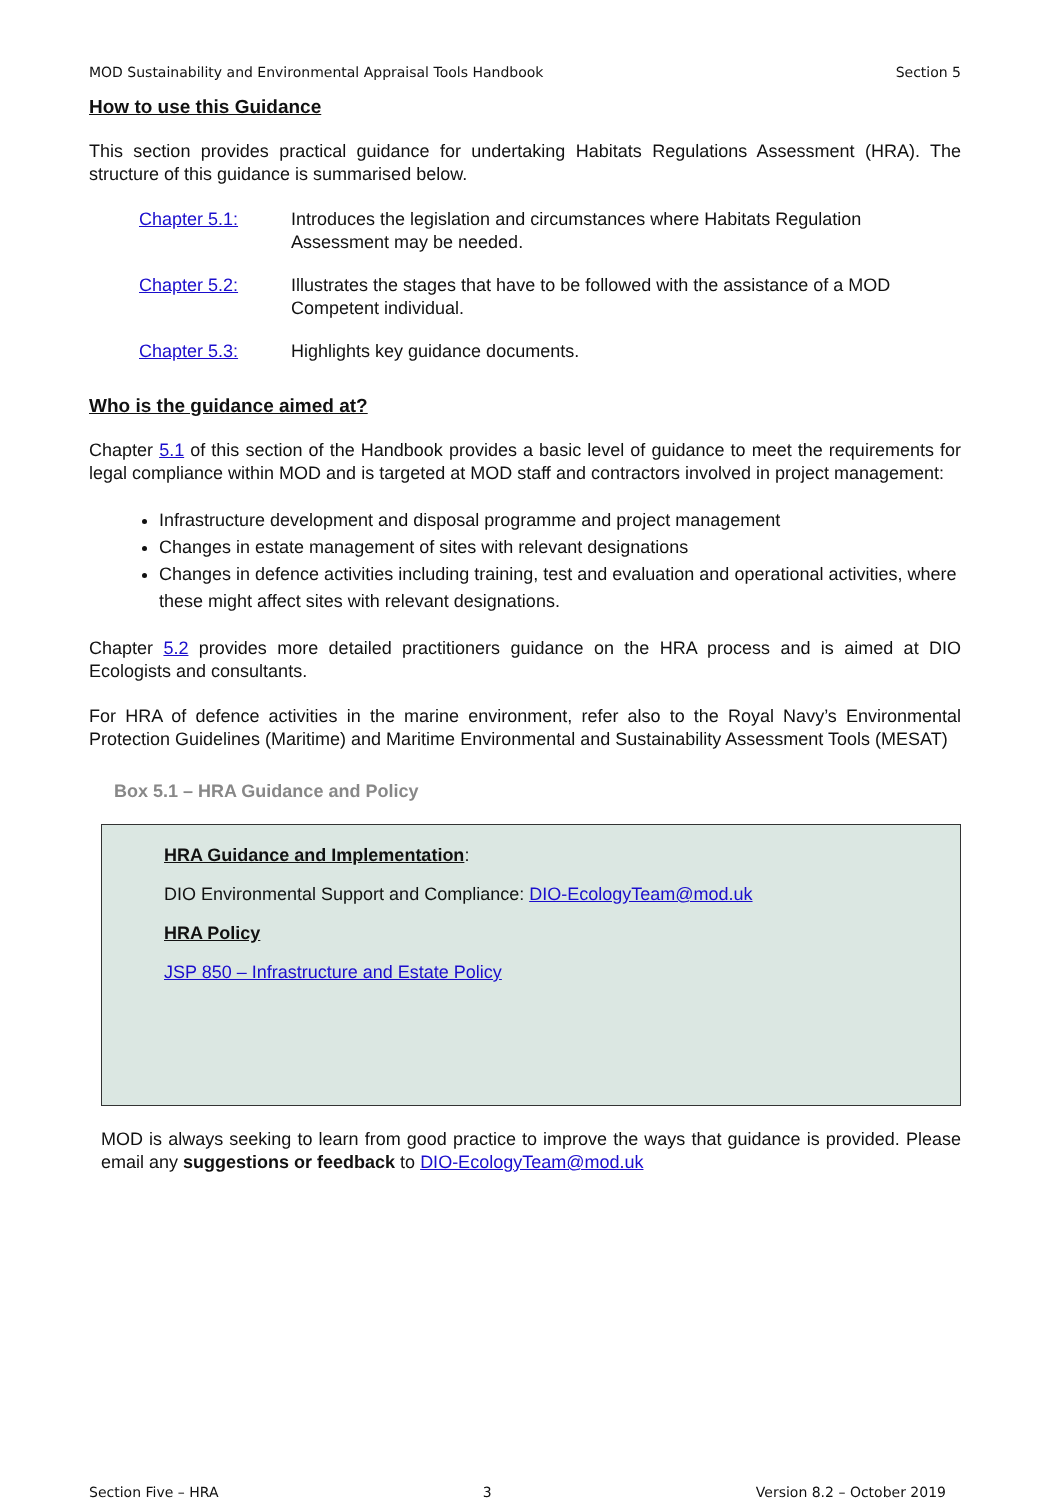MOD Sustainability and Environmental Appraisal Tools Handbook Section 5
How to use this Guidance
This section provides practical guidance for undertaking Habitats Regulations Assessment (HRA). The structure of this guidance is summarised below.
Chapter 5.1: Introduces the legislation and circumstances where Habitats Regulation Assessment may be needed.
Chapter 5.2: Illustrates the stages that have to be followed with the assistance of a MOD Competent individual.
Chapter 5.3: Highlights key guidance documents.
Who is the guidance aimed at?
Chapter 5.1 of this section of the Handbook provides a basic level of guidance to meet the requirements for legal compliance within MOD and is targeted at MOD staff and contractors involved in project management:
Infrastructure development and disposal programme and project management
Changes in estate management of sites with relevant designations
Changes in defence activities including training, test and evaluation and operational activities, where these might affect sites with relevant designations.
Chapter 5.2 provides more detailed practitioners guidance on the HRA process and is aimed at DIO Ecologists and consultants.
For HRA of defence activities in the marine environment, refer also to the Royal Navy’s Environmental Protection Guidelines (Maritime) and Maritime Environmental and Sustainability Assessment Tools (MESAT)
Box 5.1 – HRA Guidance and Policy
HRA Guidance and Implementation:
DIO Environmental Support and Compliance: DIO-EcologyTeam@mod.uk
HRA Policy
JSP 850 – Infrastructure and Estate Policy
MOD is always seeking to learn from good practice to improve the ways that guidance is provided. Please email any suggestions or feedback to DIO-EcologyTeam@mod.uk
Section Five – HRA 3 Version 8.2 – October 2019